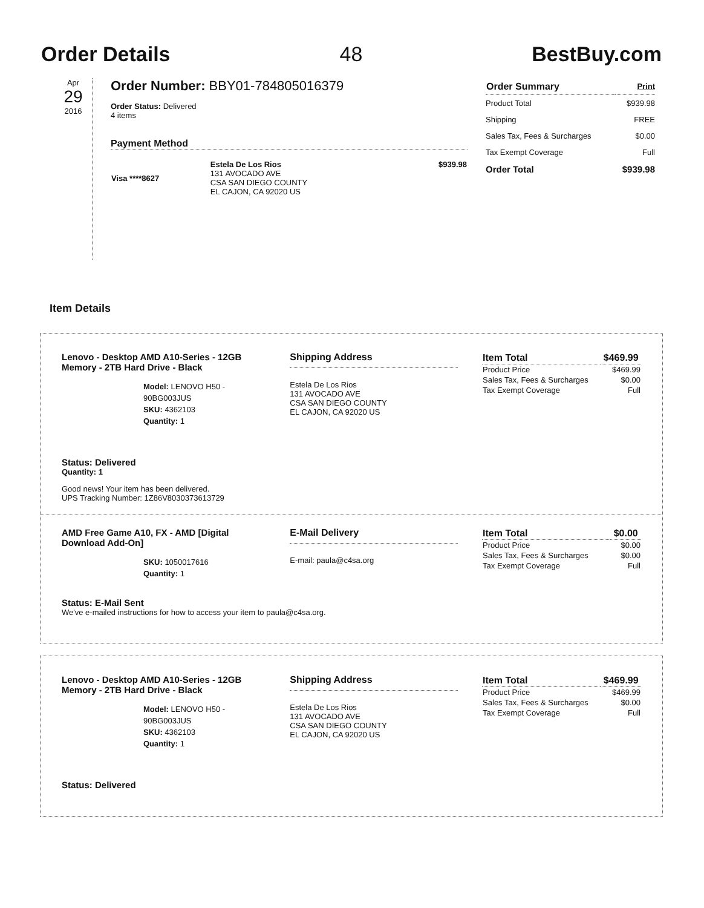Order Details 48 BestBuy.com
Apr
29
2016
Order Number: BBY01-784805016379
Order Status: Delivered
4 items
Payment Method
| Visa ****8627 | Estela De Los Rios 131 AVOCADO AVE CSA SAN DIEGO COUNTY EL CAJON, CA 92020 US | $939.98 |
| Order Summary | Print |
| Product Total | $939.98 |
| Shipping | FREE |
| Sales Tax, Fees & Surcharges | $0.00 |
| Tax Exempt Coverage | Full |
| Order Total | $939.98 |
Item Details
Lenovo - Desktop AMD A10-Series - 12GB Memory - 2TB Hard Drive - Black
Model: LENOVO H50 - 90BG003JUS
SKU: 4362103
Quantity: 1
Shipping Address
Estela De Los Rios
131 AVOCADO AVE
CSA SAN DIEGO COUNTY
EL CAJON, CA 92020 US
| Item Total | $469.99 |
| --- | --- |
| Product Price | $469.99 |
| Sales Tax, Fees & Surcharges | $0.00 |
| Tax Exempt Coverage | Full |
Status: Delivered
Quantity: 1
Good news! Your item has been delivered.
UPS Tracking Number: 1Z86V8030373613729
AMD Free Game A10, FX - AMD [Digital Download Add-On]
SKU: 1050017616
Quantity: 1
E-Mail Delivery
E-mail: paula@c4sa.org
| Item Total | $0.00 |
| --- | --- |
| Product Price | $0.00 |
| Sales Tax, Fees & Surcharges | $0.00 |
| Tax Exempt Coverage | Full |
Status: E-Mail Sent
We've e-mailed instructions for how to access your item to paula@c4sa.org.
Lenovo - Desktop AMD A10-Series - 12GB Memory - 2TB Hard Drive - Black
Model: LENOVO H50 - 90BG003JUS
SKU: 4362103
Quantity: 1
Shipping Address
Estela De Los Rios
131 AVOCADO AVE
CSA SAN DIEGO COUNTY
EL CAJON, CA 92020 US
| Item Total | $469.99 |
| --- | --- |
| Product Price | $469.99 |
| Sales Tax, Fees & Surcharges | $0.00 |
| Tax Exempt Coverage | Full |
Status: Delivered